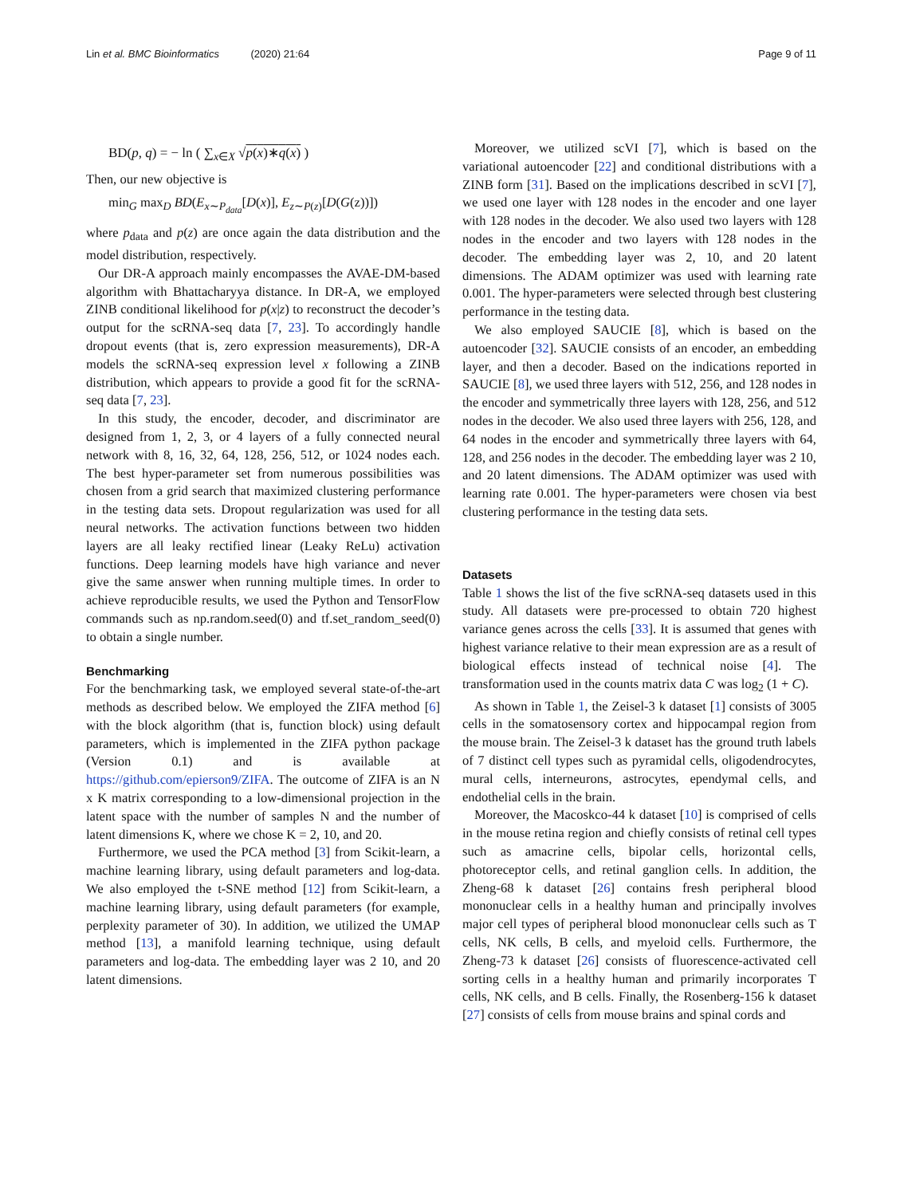Lin et al. BMC Bioinformatics (2020) 21:64
Page 9 of 11
BD(p, q) = − ln ( ∑<sub>x∈X</sub> √p(x)∗q(x) )
Then, our new objective is
min<sub>G</sub> max<sub>D</sub> BD(E<sub>x∼P<sub>data</sub></sub>[D(x)], E<sub>z∼P(z)</sub>[D(G(z))])
where p<sub>data</sub> and p(z) are once again the data distribution and the model distribution, respectively.
Our DR-A approach mainly encompasses the AVAE-DM-based algorithm with Bhattacharyya distance. In DR-A, we employed ZINB conditional likelihood for p(x|z) to reconstruct the decoder’s output for the scRNA-seq data [7, 23]. To accordingly handle dropout events (that is, zero expression measurements), DR-A models the scRNA-seq expression level x following a ZINB distribution, which appears to provide a good fit for the scRNA-seq data [7, 23].
In this study, the encoder, decoder, and discriminator are designed from 1, 2, 3, or 4 layers of a fully connected neural network with 8, 16, 32, 64, 128, 256, 512, or 1024 nodes each. The best hyper-parameter set from numerous possibilities was chosen from a grid search that maximized clustering performance in the testing data sets. Dropout regularization was used for all neural networks. The activation functions between two hidden layers are all leaky rectified linear (Leaky ReLu) activation functions. Deep learning models have high variance and never give the same answer when running multiple times. In order to achieve reproducible results, we used the Python and TensorFlow commands such as np.random.seed(0) and tf.set_random_seed(0) to obtain a single number.
Benchmarking
For the benchmarking task, we employed several state-of-the-art methods as described below. We employed the ZIFA method [6] with the block algorithm (that is, function block) using default parameters, which is implemented in the ZIFA python package (Version 0.1) and is available at https://github.com/epierson9/ZIFA. The outcome of ZIFA is an N x K matrix corresponding to a low-dimensional projection in the latent space with the number of samples N and the number of latent dimensions K, where we chose K = 2, 10, and 20.
Furthermore, we used the PCA method [3] from Scikit-learn, a machine learning library, using default parameters and log-data. We also employed the t-SNE method [12] from Scikit-learn, a machine learning library, using default parameters (for example, perplexity parameter of 30). In addition, we utilized the UMAP method [13], a manifold learning technique, using default parameters and log-data. The embedding layer was 2 10, and 20 latent dimensions.
Moreover, we utilized scVI [7], which is based on the variational autoencoder [22] and conditional distributions with a ZINB form [31]. Based on the implications described in scVI [7], we used one layer with 128 nodes in the encoder and one layer with 128 nodes in the decoder. We also used two layers with 128 nodes in the encoder and two layers with 128 nodes in the decoder. The embedding layer was 2, 10, and 20 latent dimensions. The ADAM optimizer was used with learning rate 0.001. The hyper-parameters were selected through best clustering performance in the testing data.
We also employed SAUCIE [8], which is based on the autoencoder [32]. SAUCIE consists of an encoder, an embedding layer, and then a decoder. Based on the indications reported in SAUCIE [8], we used three layers with 512, 256, and 128 nodes in the encoder and symmetrically three layers with 128, 256, and 512 nodes in the decoder. We also used three layers with 256, 128, and 64 nodes in the encoder and symmetrically three layers with 64, 128, and 256 nodes in the decoder. The embedding layer was 2 10, and 20 latent dimensions. The ADAM optimizer was used with learning rate 0.001. The hyper-parameters were chosen via best clustering performance in the testing data sets.
Datasets
Table 1 shows the list of the five scRNA-seq datasets used in this study. All datasets were pre-processed to obtain 720 highest variance genes across the cells [33]. It is assumed that genes with highest variance relative to their mean expression are as a result of biological effects instead of technical noise [4]. The transformation used in the counts matrix data C was log<sub>2</sub> (1 + C).
As shown in Table 1, the Zeisel-3 k dataset [1] consists of 3005 cells in the somatosensory cortex and hippocampal region from the mouse brain. The Zeisel-3 k dataset has the ground truth labels of 7 distinct cell types such as pyramidal cells, oligodendrocytes, mural cells, interneurons, astrocytes, ependymal cells, and endothelial cells in the brain.
Moreover, the Macoskco-44 k dataset [10] is comprised of cells in the mouse retina region and chiefly consists of retinal cell types such as amacrine cells, bipolar cells, horizontal cells, photoreceptor cells, and retinal ganglion cells. In addition, the Zheng-68 k dataset [26] contains fresh peripheral blood mononuclear cells in a healthy human and principally involves major cell types of peripheral blood mononuclear cells such as T cells, NK cells, B cells, and myeloid cells. Furthermore, the Zheng-73 k dataset [26] consists of fluorescence-activated cell sorting cells in a healthy human and primarily incorporates T cells, NK cells, and B cells. Finally, the Rosenberg-156 k dataset [27] consists of cells from mouse brains and spinal cords and